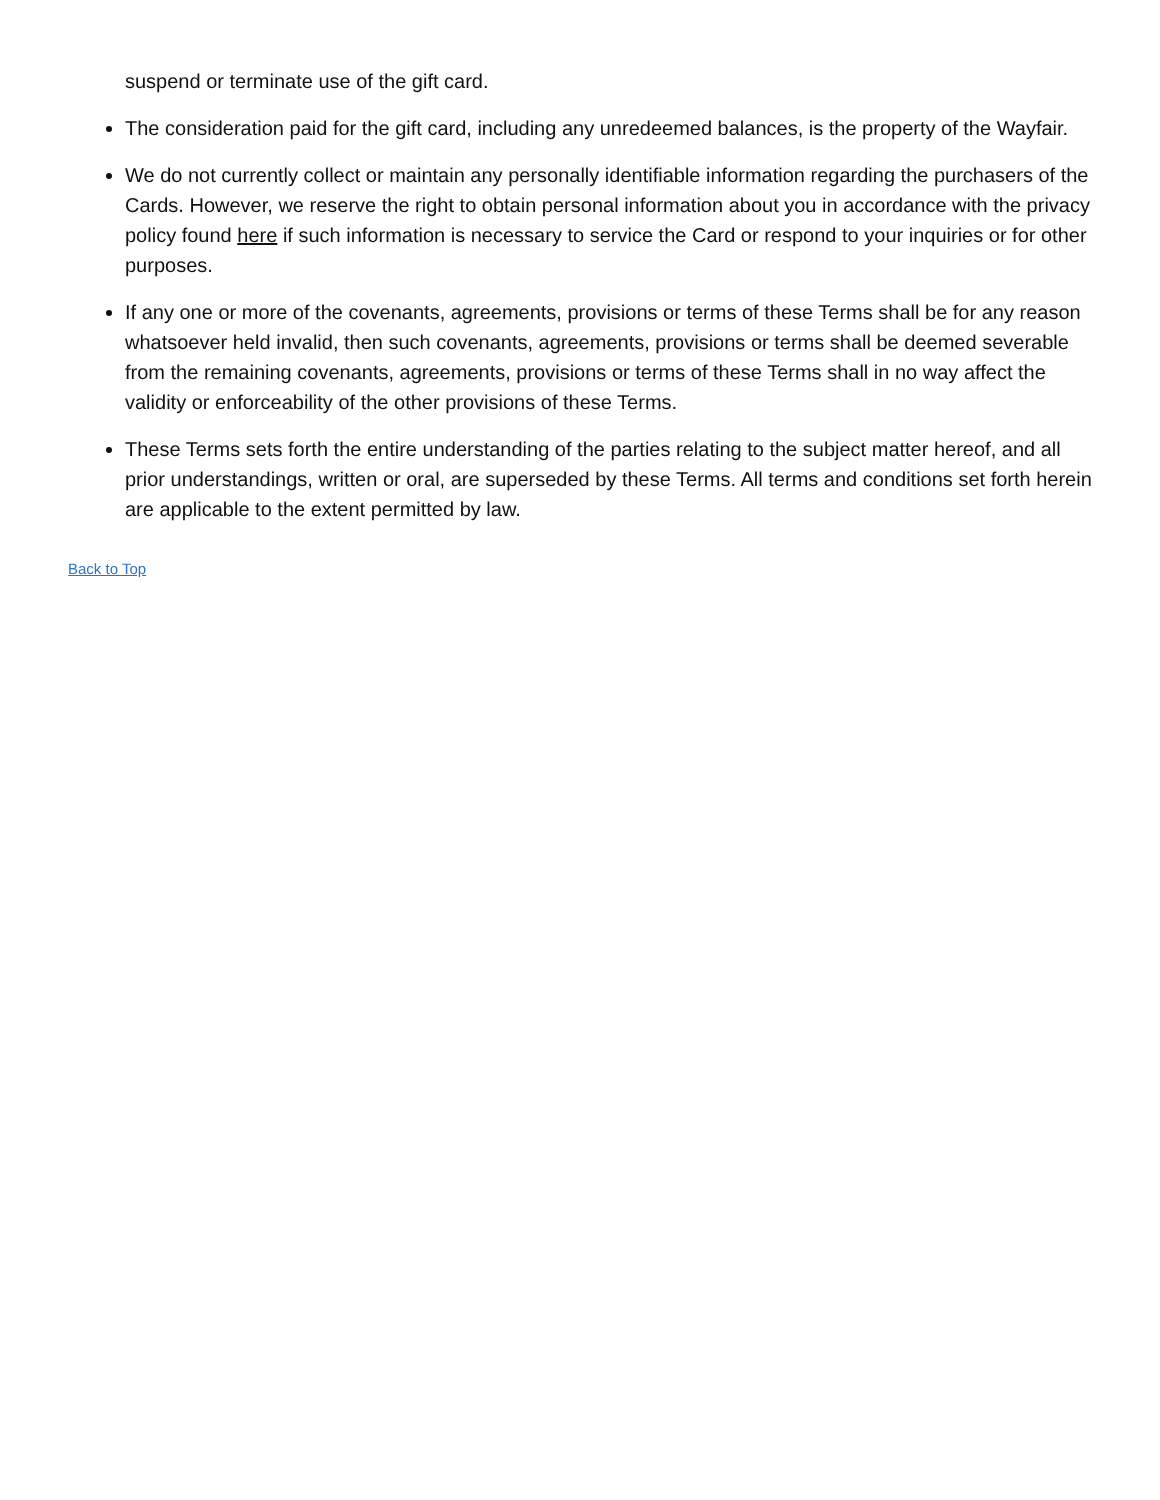suspend or terminate use of the gift card.
The consideration paid for the gift card, including any unredeemed balances, is the property of the Wayfair.
We do not currently collect or maintain any personally identifiable information regarding the purchasers of the Cards. However, we reserve the right to obtain personal information about you in accordance with the privacy policy found here if such information is necessary to service the Card or respond to your inquiries or for other purposes.
If any one or more of the covenants, agreements, provisions or terms of these Terms shall be for any reason whatsoever held invalid, then such covenants, agreements, provisions or terms shall be deemed severable from the remaining covenants, agreements, provisions or terms of these Terms shall in no way affect the validity or enforceability of the other provisions of these Terms.
These Terms sets forth the entire understanding of the parties relating to the subject matter hereof, and all prior understandings, written or oral, are superseded by these Terms. All terms and conditions set forth herein are applicable to the extent permitted by law.
Back to Top